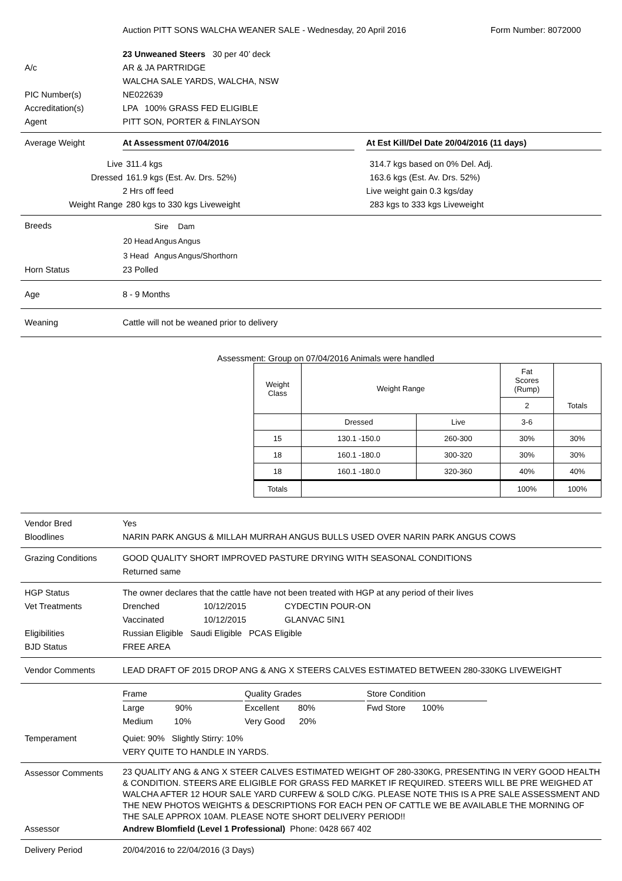Auction PITT SONS WALCHA WEANER SALE - Wednesday, 20 April 2016
Form Number: 8072000
23 Unweaned Steers 30 per 40’ deck
A/c AR & JA PARTRIDGE
WALCHA SALE YARDS, WALCHA, NSW
PIC Number(s) NE022639
Accreditation(s) LPA 100% GRASS FED ELIGIBLE
Agent PITT SON, PORTER & FINLAYSON
Average Weight At Assessment 07/04/2016 At Est Kill/Del Date 20/04/2016 (11 days)
Live 311.4 kgs 314.7 kgs based on 0% Del. Adj.
Dressed 161.9 kgs (Est. Av. Drs. 52%) 163.6 kgs (Est. Av. Drs. 52%)
2 Hrs off feed Live weight gain 0.3 kgs/day
Weight Range 280 kgs to 330 kgs Liveweight 283 kgs to 333 kgs Liveweight
Breeds
| | Sire | Dam |
| 20 Head | Angus | Angus |
| 3 Head | Angus | Angus/Shorthorn |
Horn Status 23 Polled
Age 8 - 9 Months
Weaning Cattle will not be weaned prior to delivery
Assessment: Group on 07/04/2016 Animals were handled
| Weight Class | Weight Range | | Fat Scores (Rump) | Totals |
| | | | 2 | |
| | Dressed | Live | 3-6 | |
| 15 | 130.1 -150.0 | 260-300 | 30% | 30% |
| 18 | 160.1 -180.0 | 300-320 | 30% | 30% |
| 18 | 160.1 -180.0 | 320-360 | 40% | 40% |
| Totals | | | 100% | 100% |
Vendor Bred Yes
Bloodlines NARIN PARK ANGUS & MILLAH MURRAH ANGUS BULLS USED OVER NARIN PARK ANGUS COWS
Grazing Conditions GOOD QUALITY SHORT IMPROVED PASTURE DRYING WITH SEASONAL CONDITIONS
Returned same
HGP Status The owner declares that the cattle have not been treated with HGP at any period of their lives
Vet Treatments Drenched 10/12/2015 CYDECTIN POUR-ON
Vaccinated 10/12/2015 GLANVAC 5IN1
Eligibilities Russian Eligible Saudi Eligible PCAS Eligible
BJD Status FREE AREA
Vendor Comments LEAD DRAFT OF 2015 DROP ANG & ANG X STEERS CALVES ESTIMATED BETWEEN 280-330KG LIVEWEIGHT
Frame
Quality Grades
Store Condition
Large 90%
Excellent 80%
Fwd Store 100%
Medium 10%
Very Good 20%
Temperament Quiet: 90% Slightly Stirry: 10%
VERY QUITE TO HANDLE IN YARDS.
Assessor Comments
23 QUALITY ANG & ANG X STEER CALVES ESTIMATED WEIGHT OF 280-330KG, PRESENTING IN VERY GOOD HEALTH & CONDITION. STEERS ARE ELIGIBLE FOR GRASS FED MARKET IF REQUIRED. STEERS WILL BE PRE WEIGHED AT WALCHA AFTER 12 HOUR SALE YARD CURFEW & SOLD C/KG. PLEASE NOTE THIS IS A PRE SALE ASSESSMENT AND THE NEW PHOTOS WEIGHTS & DESCRIPTIONS FOR EACH PEN OF CATTLE WE BE AVAILABLE THE MORNING OF THE SALE APPROX 10AM. PLEASE NOTE SHORT DELIVERY PERIOD!!
Assessor Andrew Blomfield (Level 1 Professional) Phone: 0428 667 402
Delivery Period 20/04/2016 to 22/04/2016 (3 Days)